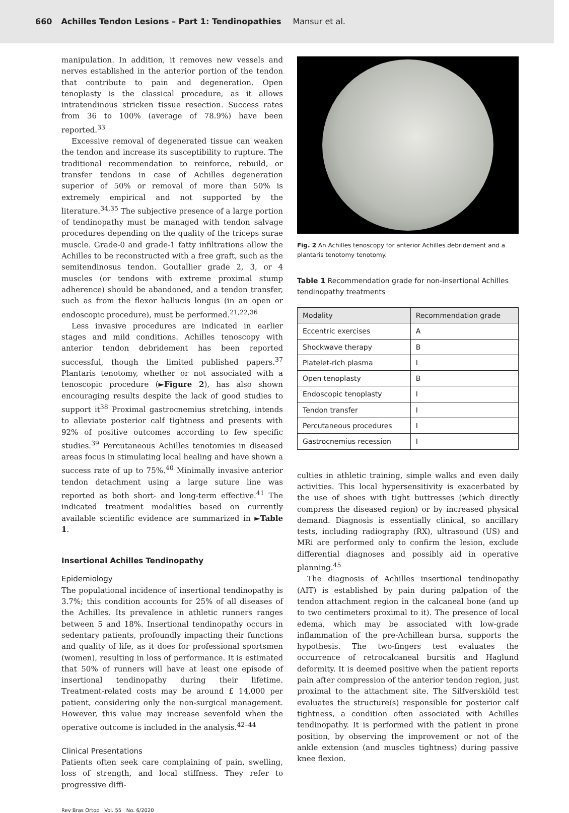660 Achilles Tendon Lesions – Part 1: Tendinopathies Mansur et al.
manipulation. In addition, it removes new vessels and nerves established in the anterior portion of the tendon that contribute to pain and degeneration. Open tenoplasty is the classical procedure, as it allows intratendinous stricken tissue resection. Success rates from 36 to 100% (average of 78.9%) have been reported.<sup>33</sup>
Excessive removal of degenerated tissue can weaken the tendon and increase its susceptibility to rupture. The traditional recommendation to reinforce, rebuild, or transfer tendons in case of Achilles degeneration superior of 50% or removal of more than 50% is extremely empirical and not supported by the literature.<sup>34,35</sup> The subjective presence of a large portion of tendinopathy must be managed with tendon salvage procedures depending on the quality of the triceps surae muscle. Grade-0 and grade-1 fatty infiltrations allow the Achilles to be reconstructed with a free graft, such as the semitendinosus tendon. Goutallier grade 2, 3, or 4 muscles (or tendons with extreme proximal stump adherence) should be abandoned, and a tendon transfer, such as from the flexor hallucis longus (in an open or endoscopic procedure), must be performed.<sup>21,22,36</sup>
Less invasive procedures are indicated in earlier stages and mild conditions. Achilles tenoscopy with anterior tendon debridement has been reported successful, though the limited published papers.<sup>37</sup> Plantaris tenotomy, whether or not associated with a tenoscopic procedure (►Figure 2), has also shown encouraging results despite the lack of good studies to support it<sup>38</sup> Proximal gastrocnemius stretching, intends to alleviate posterior calf tightness and presents with 92% of positive outcomes according to few specific studies.<sup>39</sup> Percutaneous Achilles tenotomies in diseased areas focus in stimulating local healing and have shown a success rate of up to 75%.<sup>40</sup> Minimally invasive anterior tendon detachment using a large suture line was reported as both short- and long-term effective.<sup>41</sup> The indicated treatment modalities based on currently available scientific evidence are summarized in ►Table 1.
Insertional Achilles Tendinopathy
Epidemiology
The populational incidence of insertional tendinopathy is 3.7%; this condition accounts for 25% of all diseases of the Achilles. Its prevalence in athletic runners ranges between 5 and 18%. Insertional tendinopathy occurs in sedentary patients, profoundly impacting their functions and quality of life, as it does for professional sportsmen (women), resulting in loss of performance. It is estimated that 50% of runners will have at least one episode of insertional tendinopathy during their lifetime. Treatment-related costs may be around £ 14,000 per patient, considering only the non-surgical management. However, this value may increase sevenfold when the operative outcome is included in the analysis.<sup>42–44</sup>
Clinical Presentations
Patients often seek care complaining of pain, swelling, loss of strength, and local stiffness. They refer to progressive diffi-
Fig. 2 An Achilles tenoscopy for anterior Achilles debridement and a plantaris tenotomy tenotomy.
Table 1 Recommendation grade for non-insertional Achilles tendinopathy treatments
| Modality | Recommendation grade |
| --- | --- |
| Eccentric exercises | A |
| Shockwave therapy | B |
| Platelet-rich plasma | I |
| Open tenoplasty | B |
| Endoscopic tenoplasty | I |
| Tendon transfer | I |
| Percutaneous procedures | I |
| Gastrocnemius recession | I |
culties in athletic training, simple walks and even daily activities. This local hypersensitivity is exacerbated by the use of shoes with tight buttresses (which directly compress the diseased region) or by increased physical demand. Diagnosis is essentially clinical, so ancillary tests, including radiography (RX), ultrasound (US) and MRi are performed only to confirm the lesion, exclude differential diagnoses and possibly aid in operative planning.<sup>45</sup>
The diagnosis of Achilles insertional tendinopathy (AIT) is established by pain during palpation of the tendon attachment region in the calcaneal bone (and up to two centimeters proximal to it). The presence of local edema, which may be associated with low-grade inflammation of the pre-Achillean bursa, supports the hypothesis. The two-fingers test evaluates the occurrence of retrocalcaneal bursitis and Haglund deformity. It is deemed positive when the patient reports pain after compression of the anterior tendon region, just proximal to the attachment site. The Silfverskiöld test evaluates the structure(s) responsible for posterior calf tightness, a condition often associated with Achilles tendinopathy. It is performed with the patient in prone position, by observing the improvement or not of the ankle extension (and muscles tightness) during passive knee flexion.
Rev Bras Ortop Vol. 55 No. 6/2020